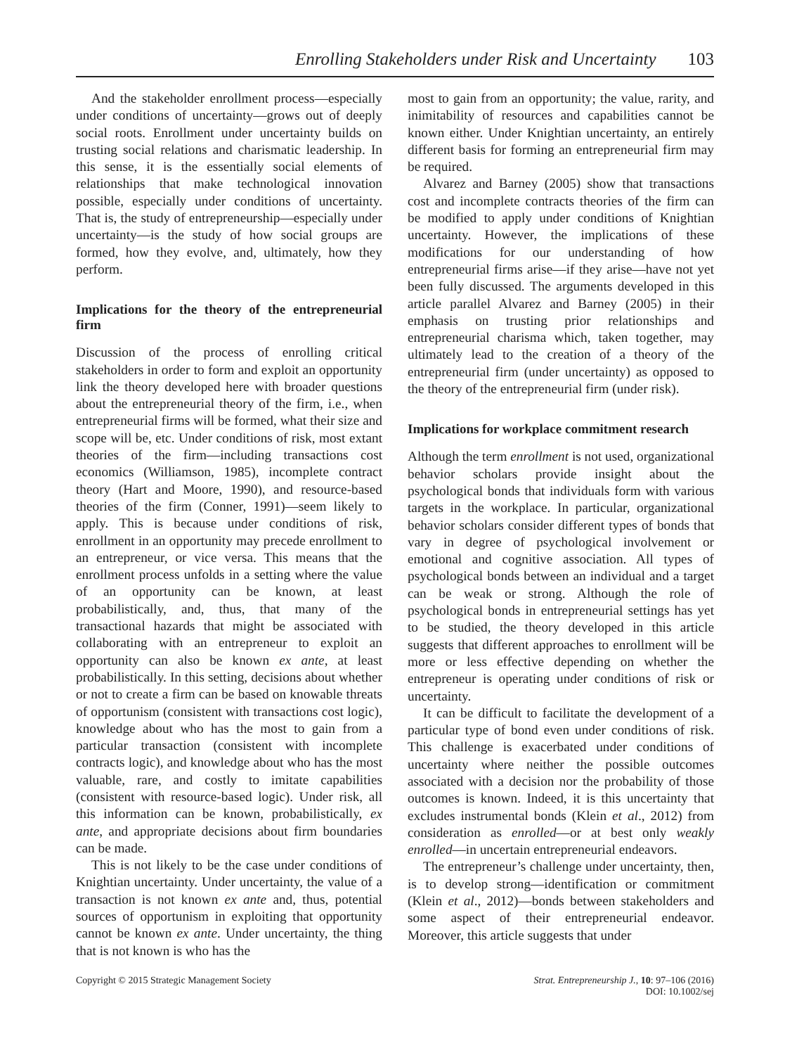Enrolling Stakeholders under Risk and Uncertainty 103
And the stakeholder enrollment process—especially under conditions of uncertainty—grows out of deeply social roots. Enrollment under uncertainty builds on trusting social relations and charismatic leadership. In this sense, it is the essentially social elements of relationships that make technological innovation possible, especially under conditions of uncertainty. That is, the study of entrepreneurship—especially under uncertainty—is the study of how social groups are formed, how they evolve, and, ultimately, how they perform.
Implications for the theory of the entrepreneurial firm
Discussion of the process of enrolling critical stakeholders in order to form and exploit an opportunity link the theory developed here with broader questions about the entrepreneurial theory of the firm, i.e., when entrepreneurial firms will be formed, what their size and scope will be, etc. Under conditions of risk, most extant theories of the firm—including transactions cost economics (Williamson, 1985), incomplete contract theory (Hart and Moore, 1990), and resource-based theories of the firm (Conner, 1991)—seem likely to apply. This is because under conditions of risk, enrollment in an opportunity may precede enrollment to an entrepreneur, or vice versa. This means that the enrollment process unfolds in a setting where the value of an opportunity can be known, at least probabilistically, and, thus, that many of the transactional hazards that might be associated with collaborating with an entrepreneur to exploit an opportunity can also be known ex ante, at least probabilistically. In this setting, decisions about whether or not to create a firm can be based on knowable threats of opportunism (consistent with transactions cost logic), knowledge about who has the most to gain from a particular transaction (consistent with incomplete contracts logic), and knowledge about who has the most valuable, rare, and costly to imitate capabilities (consistent with resource-based logic). Under risk, all this information can be known, probabilistically, ex ante, and appropriate decisions about firm boundaries can be made.
This is not likely to be the case under conditions of Knightian uncertainty. Under uncertainty, the value of a transaction is not known ex ante and, thus, potential sources of opportunism in exploiting that opportunity cannot be known ex ante. Under uncertainty, the thing that is not known is who has the
most to gain from an opportunity; the value, rarity, and inimitability of resources and capabilities cannot be known either. Under Knightian uncertainty, an entirely different basis for forming an entrepreneurial firm may be required.
Alvarez and Barney (2005) show that transactions cost and incomplete contracts theories of the firm can be modified to apply under conditions of Knightian uncertainty. However, the implications of these modifications for our understanding of how entrepreneurial firms arise—if they arise—have not yet been fully discussed. The arguments developed in this article parallel Alvarez and Barney (2005) in their emphasis on trusting prior relationships and entrepreneurial charisma which, taken together, may ultimately lead to the creation of a theory of the entrepreneurial firm (under uncertainty) as opposed to the theory of the entrepreneurial firm (under risk).
Implications for workplace commitment research
Although the term enrollment is not used, organizational behavior scholars provide insight about the psychological bonds that individuals form with various targets in the workplace. In particular, organizational behavior scholars consider different types of bonds that vary in degree of psychological involvement or emotional and cognitive association. All types of psychological bonds between an individual and a target can be weak or strong. Although the role of psychological bonds in entrepreneurial settings has yet to be studied, the theory developed in this article suggests that different approaches to enrollment will be more or less effective depending on whether the entrepreneur is operating under conditions of risk or uncertainty.
It can be difficult to facilitate the development of a particular type of bond even under conditions of risk. This challenge is exacerbated under conditions of uncertainty where neither the possible outcomes associated with a decision nor the probability of those outcomes is known. Indeed, it is this uncertainty that excludes instrumental bonds (Klein et al., 2012) from consideration as enrolled—or at best only weakly enrolled—in uncertain entrepreneurial endeavors.
The entrepreneur’s challenge under uncertainty, then, is to develop strong—identification or commitment (Klein et al., 2012)—bonds between stakeholders and some aspect of their entrepreneurial endeavor. Moreover, this article suggests that under
Copyright © 2015 Strategic Management Society Strat. Entrepreneurship J., 10: 97–106 (2016)
DOI: 10.1002/sej